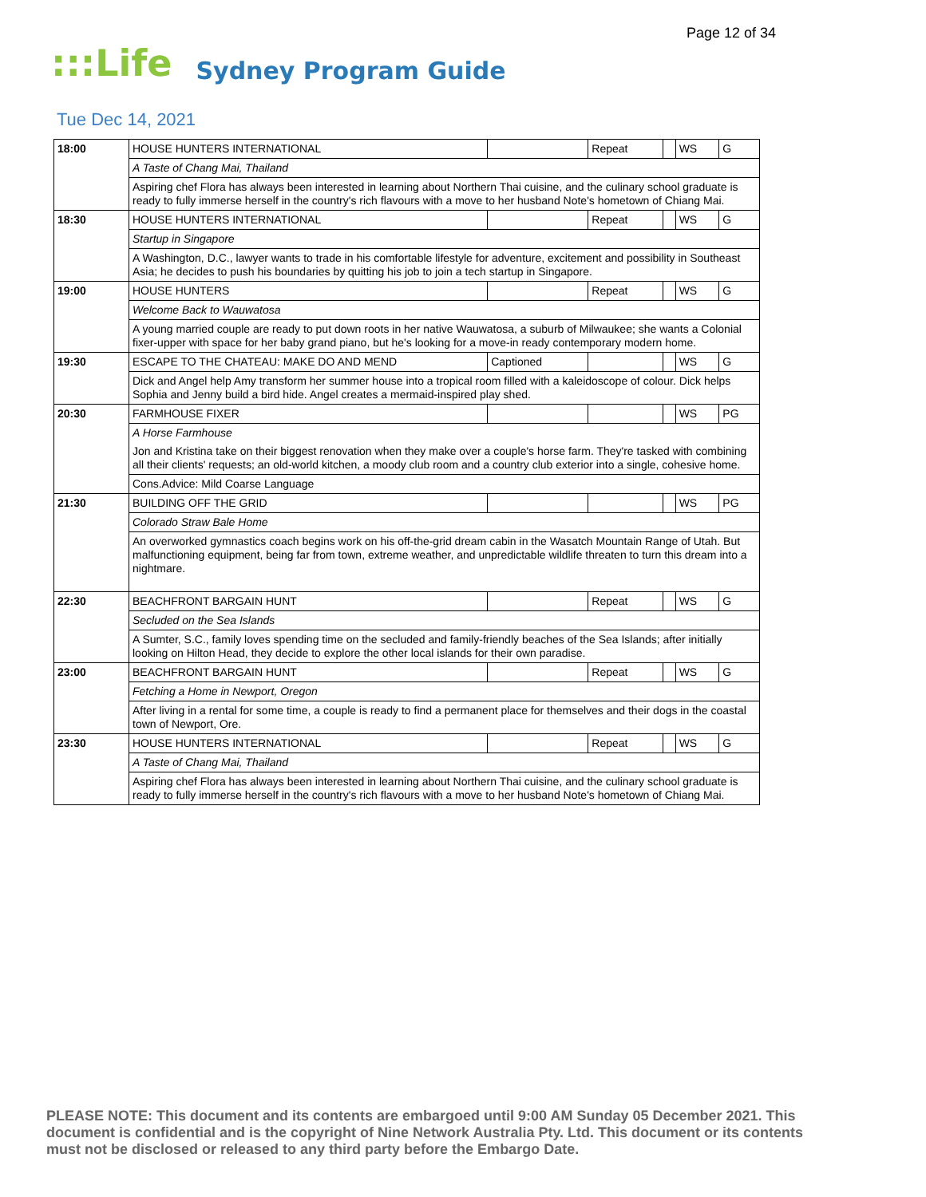Page 12 of 34
:::Life Sydney Program Guide
Tue Dec 14, 2021
| 18:00 | HOUSE HUNTERS INTERNATIONAL | | Repeat | | WS | G |
| | A Taste of Chang Mai, Thailand | | | | | |
| | Aspiring chef Flora has always been interested in learning about Northern Thai cuisine, and the culinary school graduate is ready to fully immerse herself in the country's rich flavours with a move to her husband Note's hometown of Chiang Mai. | | | | | |
| 18:30 | HOUSE HUNTERS INTERNATIONAL | | Repeat | | WS | G |
| | Startup in Singapore | | | | | |
| | A Washington, D.C., lawyer wants to trade in his comfortable lifestyle for adventure, excitement and possibility in Southeast Asia; he decides to push his boundaries by quitting his job to join a tech startup in Singapore. | | | | | |
| 19:00 | HOUSE HUNTERS | | Repeat | | WS | G |
| | Welcome Back to Wauwatosa | | | | | |
| | A young married couple are ready to put down roots in her native Wauwatosa, a suburb of Milwaukee; she wants a Colonial fixer-upper with space for her baby grand piano, but he's looking for a move-in ready contemporary modern home. | | | | | |
| 19:30 | ESCAPE TO THE CHATEAU: MAKE DO AND MEND | Captioned | | | WS | G |
| | Dick and Angel help Amy transform her summer house into a tropical room filled with a kaleidoscope of colour. Dick helps Sophia and Jenny build a bird hide. Angel creates a mermaid-inspired play shed. | | | | | |
| 20:30 | FARMHOUSE FIXER | | | | WS | PG |
| | A Horse Farmhouse | | | | | |
| | Jon and Kristina take on their biggest renovation when they make over a couple's horse farm. They're tasked with combining all their clients' requests; an old-world kitchen, a moody club room and a country club exterior into a single, cohesive home. | | | | | |
| | Cons.Advice: Mild Coarse Language | | | | | |
| 21:30 | BUILDING OFF THE GRID | | | | WS | PG |
| | Colorado Straw Bale Home | | | | | |
| | An overworked gymnastics coach begins work on his off-the-grid dream cabin in the Wasatch Mountain Range of Utah. But malfunctioning equipment, being far from town, extreme weather, and unpredictable wildlife threaten to turn this dream into a nightmare. | | | | | |
| 22:30 | BEACHFRONT BARGAIN HUNT | | Repeat | | WS | G |
| | Secluded on the Sea Islands | | | | | |
| | A Sumter, S.C., family loves spending time on the secluded and family-friendly beaches of the Sea Islands; after initially looking on Hilton Head, they decide to explore the other local islands for their own paradise. | | | | | |
| 23:00 | BEACHFRONT BARGAIN HUNT | | Repeat | | WS | G |
| | Fetching a Home in Newport, Oregon | | | | | |
| | After living in a rental for some time, a couple is ready to find a permanent place for themselves and their dogs in the coastal town of Newport, Ore. | | | | | |
| 23:30 | HOUSE HUNTERS INTERNATIONAL | | Repeat | | WS | G |
| | A Taste of Chang Mai, Thailand | | | | | |
| | Aspiring chef Flora has always been interested in learning about Northern Thai cuisine, and the culinary school graduate is ready to fully immerse herself in the country's rich flavours with a move to her husband Note's hometown of Chiang Mai. | | | | | |
PLEASE NOTE: This document and its contents are embargoed until 9:00 AM Sunday 05 December 2021. This document is confidential and is the copyright of Nine Network Australia Pty. Ltd. This document or its contents must not be disclosed or released to any third party before the Embargo Date.